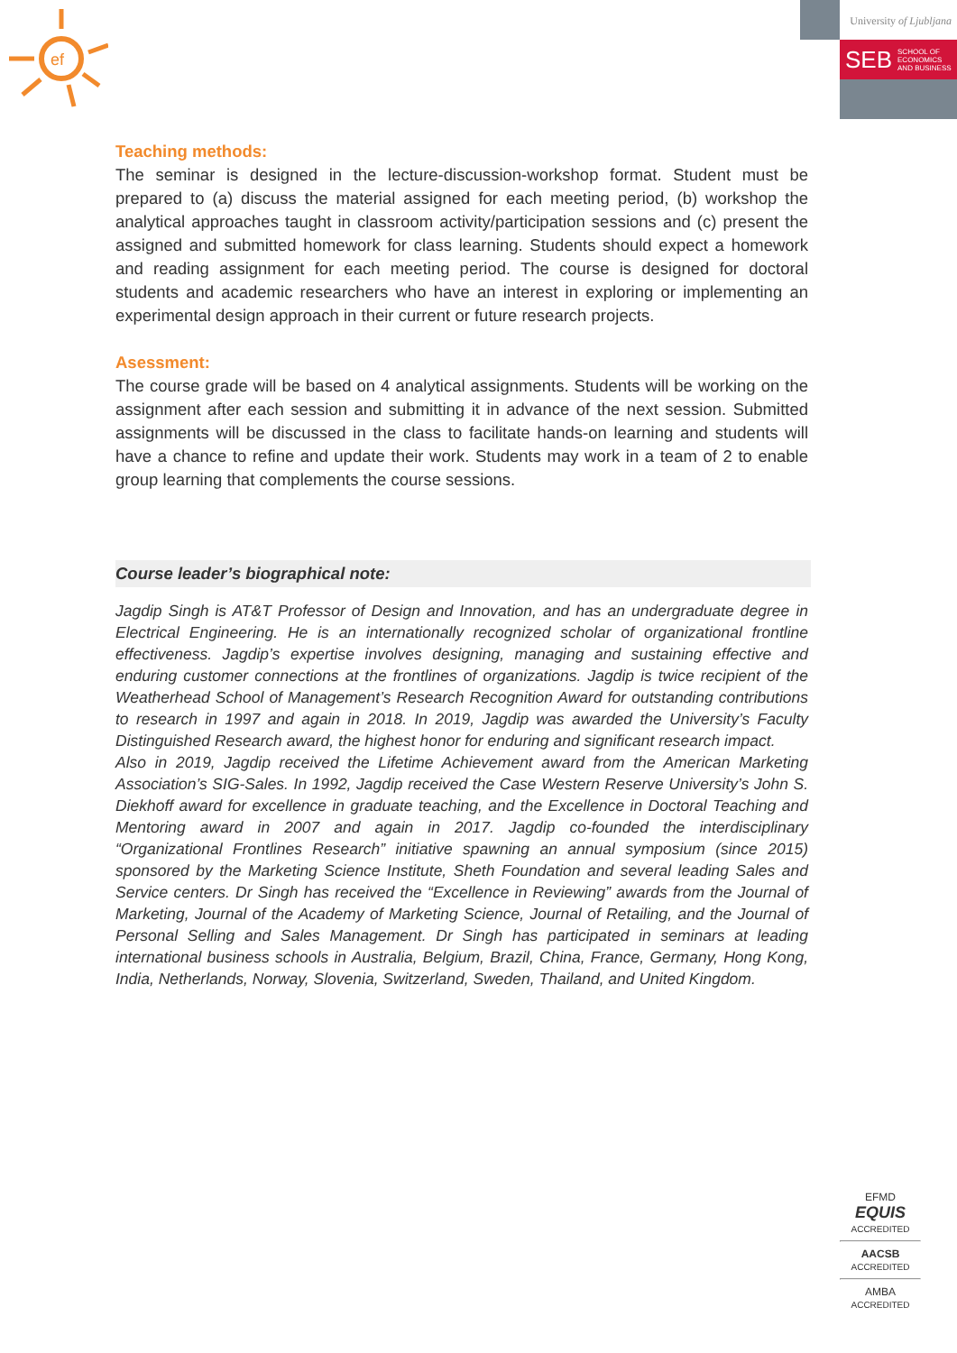ef
University of Ljubljana
SEB SCHOOL OF
ECONOMICS
AND BUSINESS
Teaching methods:
The seminar is designed in the lecture-discussion-workshop format. Student must be prepared to (a) discuss the material assigned for each meeting period, (b) workshop the analytical approaches taught in classroom activity/participation sessions and (c) present the assigned and submitted homework for class learning. Students should expect a homework and reading assignment for each meeting period. The course is designed for doctoral students and academic researchers who have an interest in exploring or implementing an experimental design approach in their current or future research projects.
Asessment:
The course grade will be based on 4 analytical assignments. Students will be working on the assignment after each session and submitting it in advance of the next session. Submitted assignments will be discussed in the class to facilitate hands-on learning and students will have a chance to refine and update their work. Students may work in a team of 2 to enable group learning that complements the course sessions.
Course leader’s biographical note:
Jagdip Singh is AT&T Professor of Design and Innovation, and has an undergraduate degree in Electrical Engineering. He is an internationally recognized scholar of organizational frontline effectiveness. Jagdip’s expertise involves designing, managing and sustaining effective and enduring customer connections at the frontlines of organizations. Jagdip is twice recipient of the Weatherhead School of Management’s Research Recognition Award for outstanding contributions to research in 1997 and again in 2018. In 2019, Jagdip was awarded the University’s Faculty Distinguished Research award, the highest honor for enduring and significant research impact.
Also in 2019, Jagdip received the Lifetime Achievement award from the American Marketing Association’s SIG-Sales. In 1992, Jagdip received the Case Western Reserve University’s John S. Diekhoff award for excellence in graduate teaching, and the Excellence in Doctoral Teaching and Mentoring award in 2007 and again in 2017. Jagdip co-founded the interdisciplinary “Organizational Frontlines Research” initiative spawning an annual symposium (since 2015) sponsored by the Marketing Science Institute, Sheth Foundation and several leading Sales and Service centers. Dr Singh has received the “Excellence in Reviewing” awards from the Journal of Marketing, Journal of the Academy of Marketing Science, Journal of Retailing, and the Journal of Personal Selling and Sales Management. Dr Singh has participated in seminars at leading international business schools in Australia, Belgium, Brazil, China, France, Germany, Hong Kong, India, Netherlands, Norway, Slovenia, Switzerland, Sweden, Thailand, and United Kingdom.
EFMD
EQUIS
ACCREDITED
AACSB
ACCREDITED
AMBA
ACCREDITED